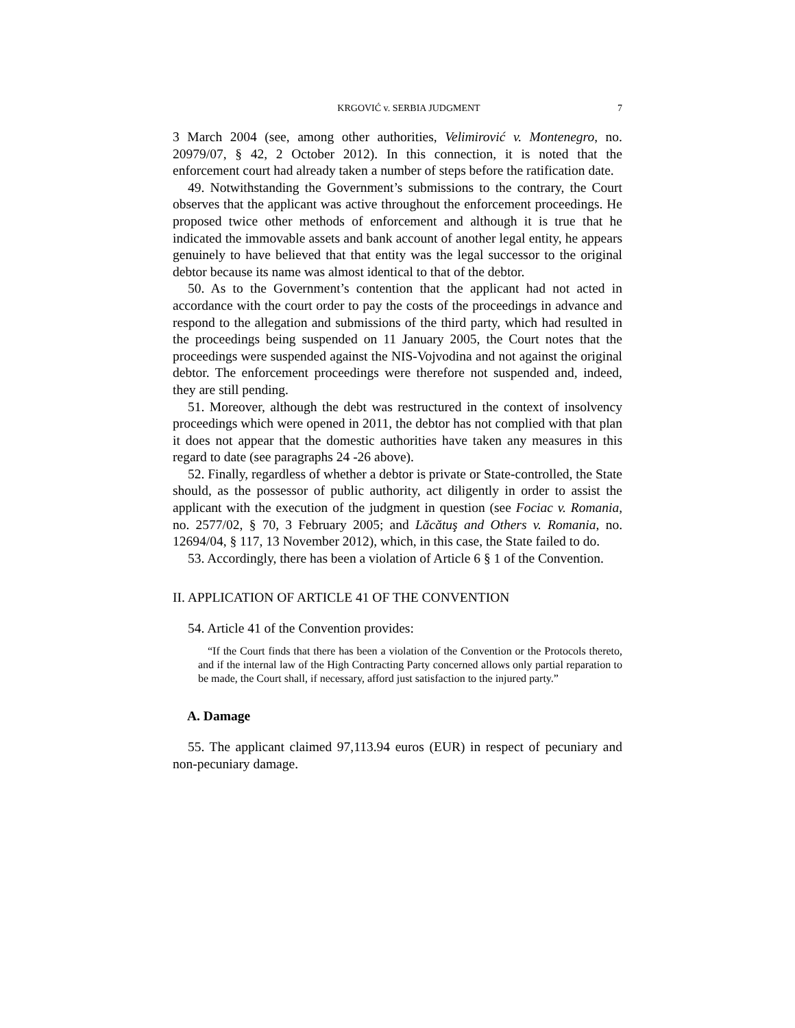KRGOVIĆ v. SERBIA JUDGMENT 7
3 March 2004 (see, among other authorities, Velimirović v. Montenegro, no. 20979/07, § 42, 2 October 2012). In this connection, it is noted that the enforcement court had already taken a number of steps before the ratification date.
49. Notwithstanding the Government’s submissions to the contrary, the Court observes that the applicant was active throughout the enforcement proceedings. He proposed twice other methods of enforcement and although it is true that he indicated the immovable assets and bank account of another legal entity, he appears genuinely to have believed that that entity was the legal successor to the original debtor because its name was almost identical to that of the debtor.
50. As to the Government’s contention that the applicant had not acted in accordance with the court order to pay the costs of the proceedings in advance and respond to the allegation and submissions of the third party, which had resulted in the proceedings being suspended on 11 January 2005, the Court notes that the proceedings were suspended against the NIS-Vojvodina and not against the original debtor. The enforcement proceedings were therefore not suspended and, indeed, they are still pending.
51. Moreover, although the debt was restructured in the context of insolvency proceedings which were opened in 2011, the debtor has not complied with that plan it does not appear that the domestic authorities have taken any measures in this regard to date (see paragraphs 24 -26 above).
52. Finally, regardless of whether a debtor is private or State-controlled, the State should, as the possessor of public authority, act diligently in order to assist the applicant with the execution of the judgment in question (see Fociac v. Romania, no. 2577/02, § 70, 3 February 2005; and Lăcătuş and Others v. Romania, no. 12694/04, § 117, 13 November 2012), which, in this case, the State failed to do.
53. Accordingly, there has been a violation of Article 6 § 1 of the Convention.
II. APPLICATION OF ARTICLE 41 OF THE CONVENTION
54. Article 41 of the Convention provides:
“If the Court finds that there has been a violation of the Convention or the Protocols thereto, and if the internal law of the High Contracting Party concerned allows only partial reparation to be made, the Court shall, if necessary, afford just satisfaction to the injured party.”
A. Damage
55. The applicant claimed 97,113.94 euros (EUR) in respect of pecuniary and non-pecuniary damage.